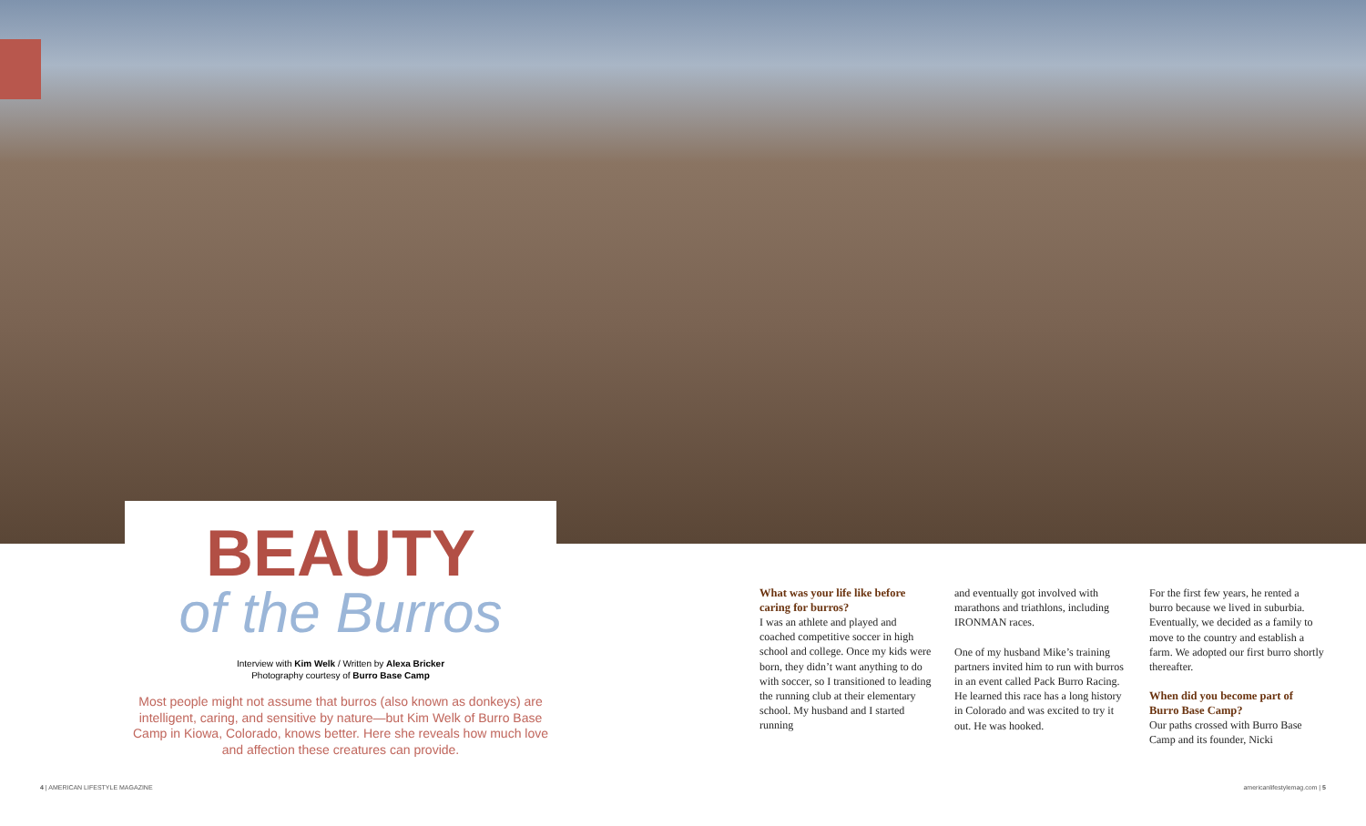BEAUTY
of the Burros
Interview with Kim Welk / Written by Alexa Bricker
Photography courtesy of Burro Base Camp
Most people might not assume that burros (also known as donkeys) are intelligent, caring, and sensitive by nature—but Kim Welk of Burro Base Camp in Kiowa, Colorado, knows better. Here she reveals how much love and affection these creatures can provide.
What was your life like before caring for burros?
I was an athlete and played and coached competitive soccer in high school and college. Once my kids were born, they didn’t want anything to do with soccer, so I transitioned to leading the running club at their elementary school. My husband and I started running
and eventually got involved with marathons and triathlons, including IRONMAN races.
One of my husband Mike’s training partners invited him to run with burros in an event called Pack Burro Racing. He learned this race has a long history in Colorado and was excited to try it out. He was hooked.
For the first few years, he rented a burro because we lived in suburbia. Eventually, we decided as a family to move to the country and establish a farm. We adopted our first burro shortly thereafter.
When did you become part of Burro Base Camp?
Our paths crossed with Burro Base Camp and its founder, Nicki
4 | AMERICAN LIFESTYLE MAGAZINE
americanlifestylemag.com | 5